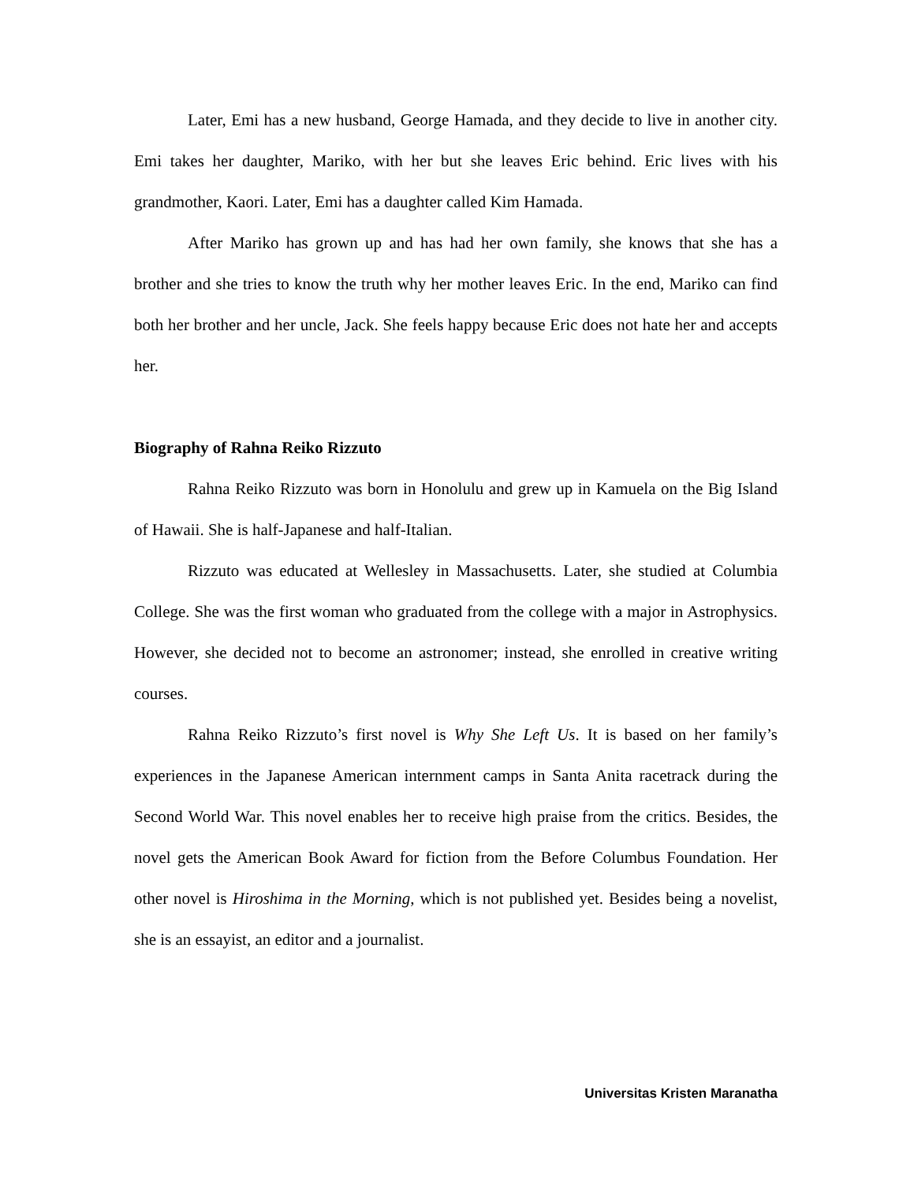Later, Emi has a new husband, George Hamada, and they decide to live in another city. Emi takes her daughter, Mariko, with her but she leaves Eric behind. Eric lives with his grandmother, Kaori. Later, Emi has a daughter called Kim Hamada.
After Mariko has grown up and has had her own family, she knows that she has a brother and she tries to know the truth why her mother leaves Eric. In the end, Mariko can find both her brother and her uncle, Jack. She feels happy because Eric does not hate her and accepts her.
Biography of Rahna Reiko Rizzuto
Rahna Reiko Rizzuto was born in Honolulu and grew up in Kamuela on the Big Island of Hawaii. She is half-Japanese and half-Italian.
Rizzuto was educated at Wellesley in Massachusetts. Later, she studied at Columbia College. She was the first woman who graduated from the college with a major in Astrophysics. However, she decided not to become an astronomer; instead, she enrolled in creative writing courses.
Rahna Reiko Rizzuto’s first novel is Why She Left Us. It is based on her family’s experiences in the Japanese American internment camps in Santa Anita racetrack during the Second World War. This novel enables her to receive high praise from the critics. Besides, the novel gets the American Book Award for fiction from the Before Columbus Foundation. Her other novel is Hiroshima in the Morning, which is not published yet. Besides being a novelist, she is an essayist, an editor and a journalist.
Universitas Kristen Maranatha